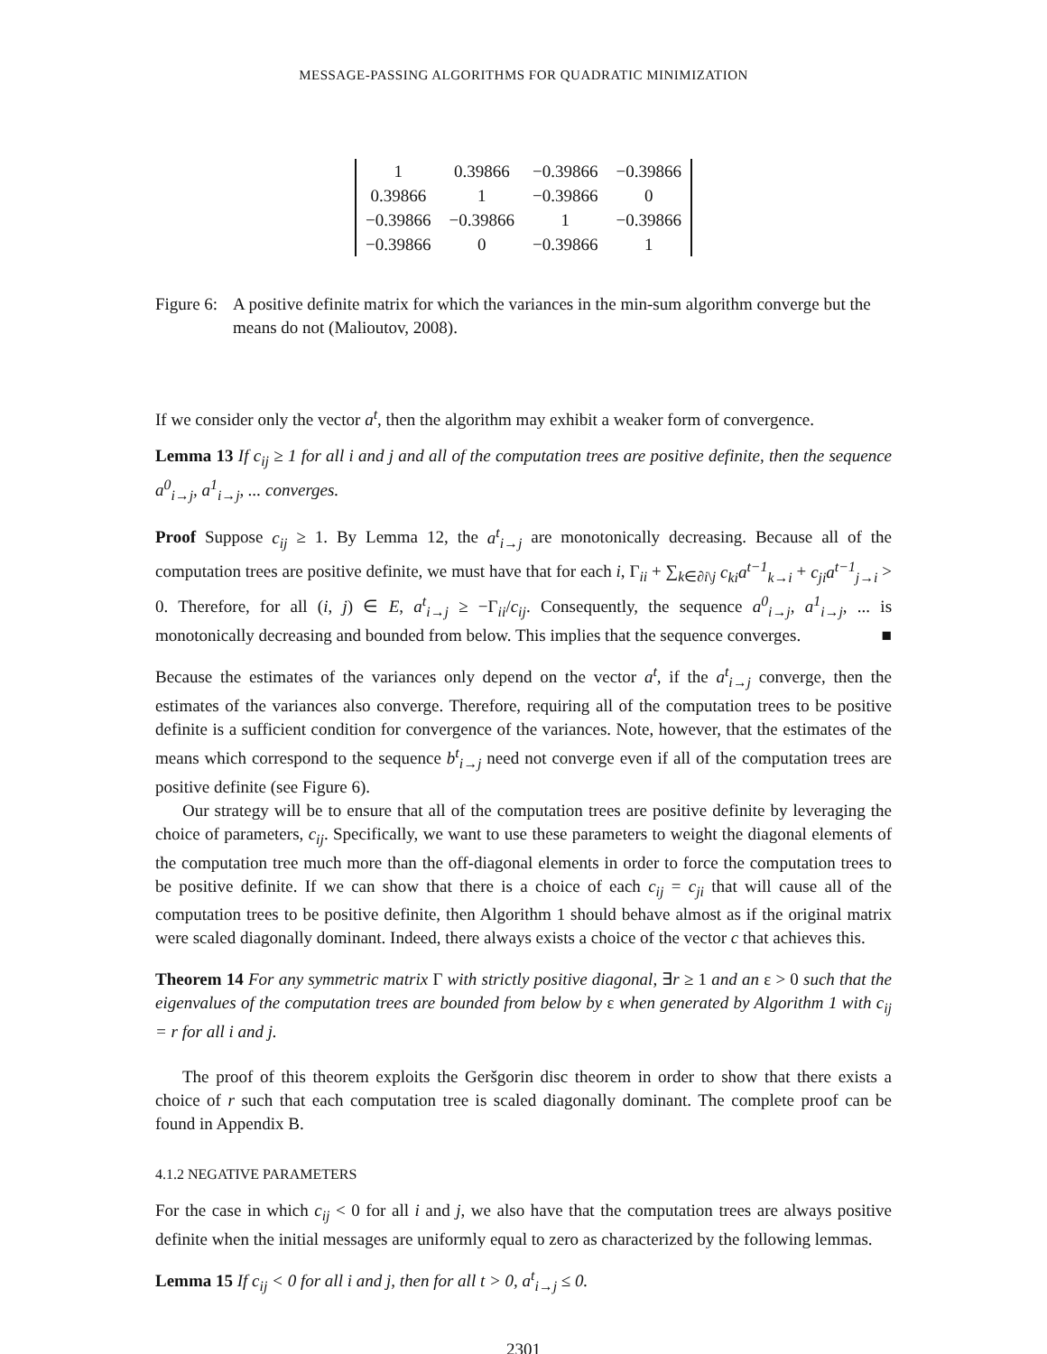MESSAGE-PASSING ALGORITHMS FOR QUADRATIC MINIMIZATION
| 1 | 0.39866 | −0.39866 | −0.39866 |
| 0.39866 | 1 | −0.39866 | 0 |
| −0.39866 | −0.39866 | 1 | −0.39866 |
| −0.39866 | 0 | −0.39866 | 1 |
Figure 6:
A positive definite matrix for which the variances in the min-sum algorithm converge but the means do not (Malioutov, 2008).
If we consider only the vector a<sup>t</sup>, then the algorithm may exhibit a weaker form of convergence.
Lemma 13 If c<sub>ij</sub> ≥ 1 for all i and j and all of the computation trees are positive definite, then the sequence a<sup>0</sup><sub>i→j</sub>, a<sup>1</sup><sub>i→j</sub>, ... converges.
Proof Suppose c<sub>ij</sub> ≥ 1. By Lemma 12, the a<sup>t</sup><sub>i→j</sub> are monotonically decreasing. Because all of the computation trees are positive definite, we must have that for each i, Γ<sub>ii</sub> + ∑<sub>k∈∂i\j</sub> c<sub>ki</sub>a<sup>t−1</sup><sub>k→i</sub> + c<sub>ji</sub>a<sup>t−1</sup><sub>j→i</sub> > 0. Therefore, for all (i, j) ∈ E, a<sup>t</sup><sub>i→j</sub> ≥ −Γ<sub>ii</sub>/c<sub>ij</sub>. Consequently, the sequence a<sup>0</sup><sub>i→j</sub>, a<sup>1</sup><sub>i→j</sub>, ... is monotonically decreasing and bounded from below. This implies that the sequence converges. ■
Because the estimates of the variances only depend on the vector a<sup>t</sup>, if the a<sup>t</sup><sub>i→j</sub> converge, then the estimates of the variances also converge. Therefore, requiring all of the computation trees to be positive definite is a sufficient condition for convergence of the variances. Note, however, that the estimates of the means which correspond to the sequence b<sup>t</sup><sub>i→j</sub> need not converge even if all of the computation trees are positive definite (see Figure 6).
Our strategy will be to ensure that all of the computation trees are positive definite by leveraging the choice of parameters, c<sub>ij</sub>. Specifically, we want to use these parameters to weight the diagonal elements of the computation tree much more than the off-diagonal elements in order to force the computation trees to be positive definite. If we can show that there is a choice of each c<sub>ij</sub> = c<sub>ji</sub> that will cause all of the computation trees to be positive definite, then Algorithm 1 should behave almost as if the original matrix were scaled diagonally dominant. Indeed, there always exists a choice of the vector c that achieves this.
Theorem 14 For any symmetric matrix Γ with strictly positive diagonal, ∃r ≥ 1 and an ε > 0 such that the eigenvalues of the computation trees are bounded from below by ε when generated by Algorithm 1 with c<sub>ij</sub> = r for all i and j.
The proof of this theorem exploits the Geršgorin disc theorem in order to show that there exists a choice of r such that each computation tree is scaled diagonally dominant. The complete proof can be found in Appendix B.
4.1.2 NEGATIVE PARAMETERS
For the case in which c<sub>ij</sub> < 0 for all i and j, we also have that the computation trees are always positive definite when the initial messages are uniformly equal to zero as characterized by the following lemmas.
Lemma 15 If c<sub>ij</sub> < 0 for all i and j, then for all t > 0, a<sup>t</sup><sub>i→j</sub> ≤ 0.
2301